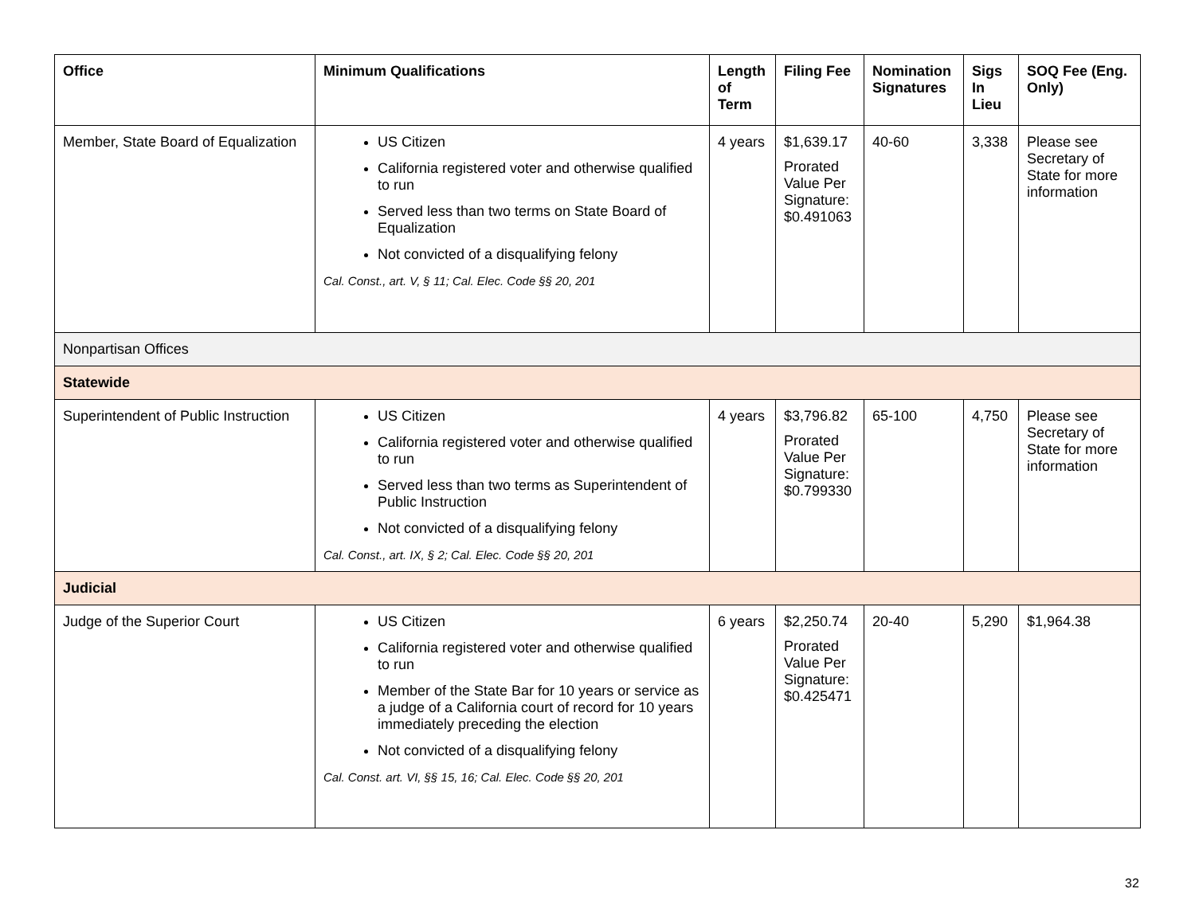| Office | Minimum Qualifications | Length of Term | Filing Fee | Nomination Signatures | Sigs In Lieu | SOQ Fee (Eng. Only) |
| --- | --- | --- | --- | --- | --- | --- |
| Member, State Board of Equalization | US Citizen California registered voter and otherwise qualified to run Served less than two terms on State Board of Equalization Not convicted of a disqualifying felony Cal. Const., art. V, § 11; Cal. Elec. Code §§ 20, 201 | 4 years | $1,639.17 Prorated Value Per Signature: $0.491063 | 40-60 | 3,338 | Please see Secretary of State for more information |
| Nonpartisan Offices | | | | | | |
| Statewide | | | | | | |
| Superintendent of Public Instruction | US Citizen California registered voter and otherwise qualified to run Served less than two terms as Superintendent of Public Instruction Not convicted of a disqualifying felony Cal. Const., art. IX, § 2; Cal. Elec. Code §§ 20, 201 | 4 years | $3,796.82 Prorated Value Per Signature: $0.799330 | 65-100 | 4,750 | Please see Secretary of State for more information |
| Judicial | | | | | | |
| Judge of the Superior Court | US Citizen California registered voter and otherwise qualified to run Member of the State Bar for 10 years or service as a judge of a California court of record for 10 years immediately preceding the election Not convicted of a disqualifying felony Cal. Const. art. VI, §§ 15, 16; Cal. Elec. Code §§ 20, 201 | 6 years | $2,250.74 Prorated Value Per Signature: $0.425471 | 20-40 | 5,290 | $1,964.38 |
32